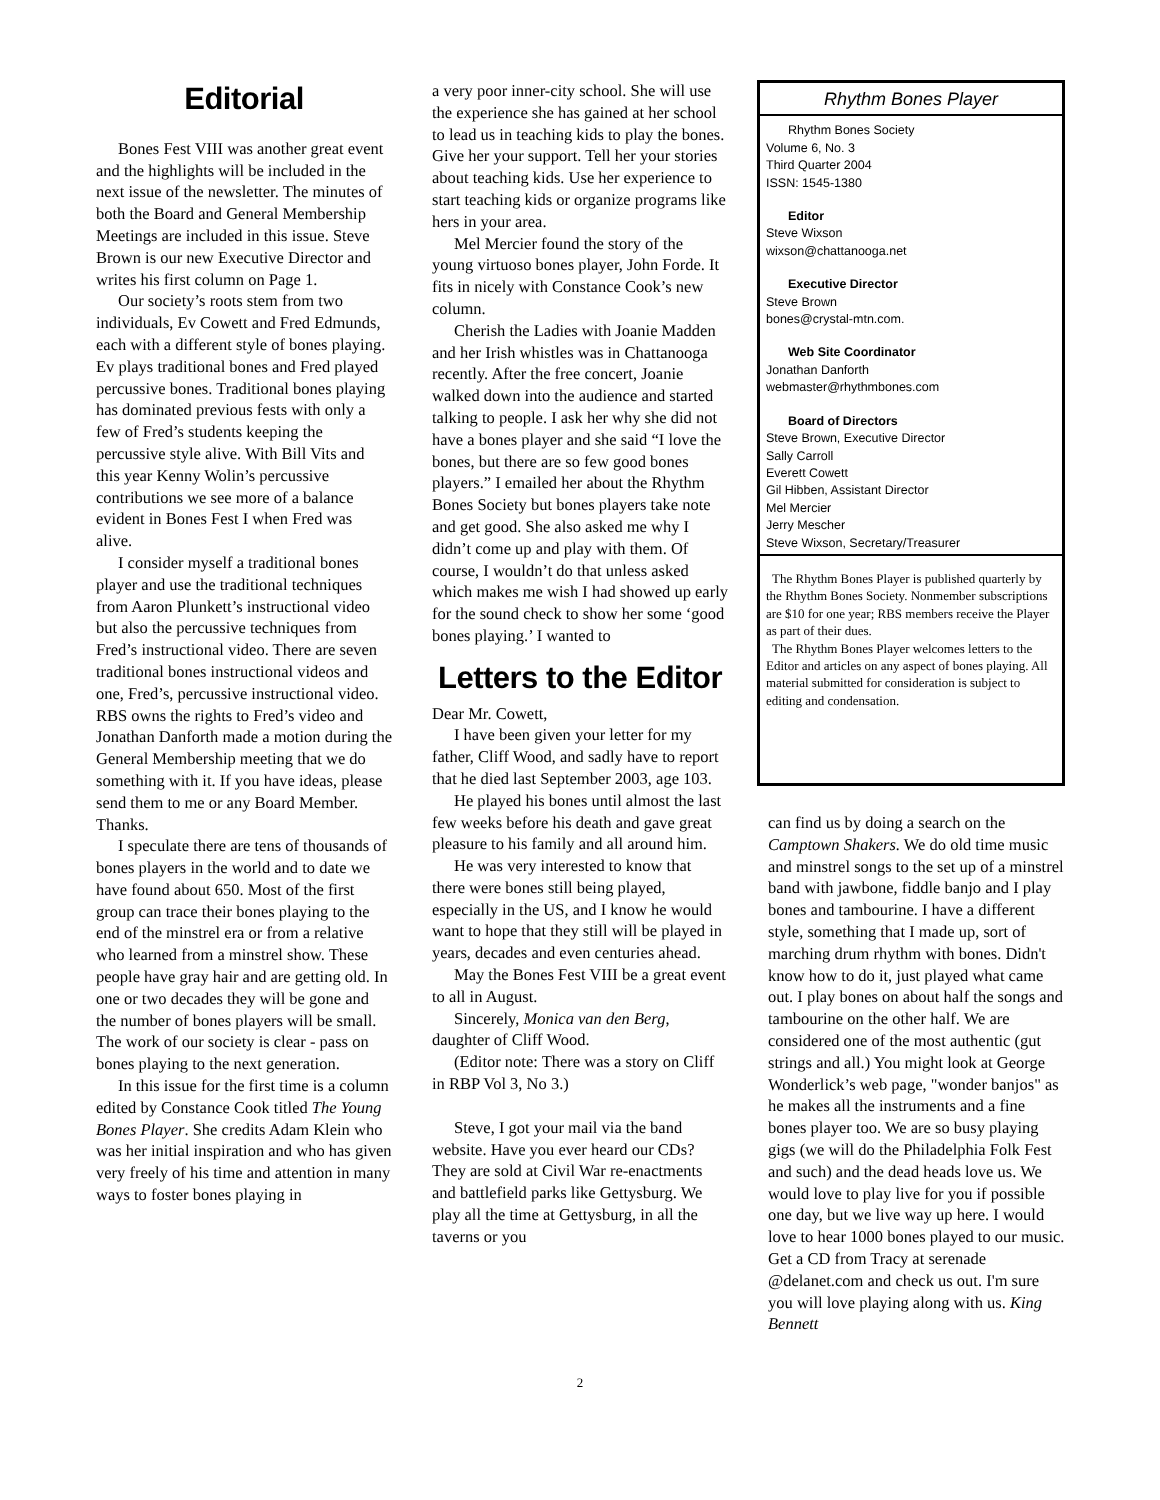Editorial
Bones Fest VIII was another great event and the highlights will be included in the next issue of the newsletter. The minutes of both the Board and General Membership Meetings are included in this issue. Steve Brown is our new Executive Director and writes his first column on Page 1.
Our society’s roots stem from two individuals, Ev Cowett and Fred Edmunds, each with a different style of bones playing. Ev plays traditional bones and Fred played percussive bones. Traditional bones playing has dominated previous fests with only a few of Fred’s students keeping the percussive style alive. With Bill Vits and this year Kenny Wolin’s percussive contributions we see more of a balance evident in Bones Fest I when Fred was alive.
I consider myself a traditional bones player and use the traditional techniques from Aaron Plunkett’s instructional video but also the percussive techniques from Fred’s instructional video. There are seven traditional bones instructional videos and one, Fred’s, percussive instructional video. RBS owns the rights to Fred’s video and Jonathan Danforth made a motion during the General Membership meeting that we do something with it. If you have ideas, please send them to me or any Board Member. Thanks.
I speculate there are tens of thousands of bones players in the world and to date we have found about 650. Most of the first group can trace their bones playing to the end of the minstrel era or from a relative who learned from a minstrel show. These people have gray hair and are getting old. In one or two decades they will be gone and the number of bones players will be small. The work of our society is clear - pass on bones playing to the next generation.
In this issue for the first time is a column edited by Constance Cook titled The Young Bones Player. She credits Adam Klein who was her initial inspiration and who has given very freely of his time and attention in many ways to foster bones playing in
a very poor inner-city school. She will use the experience she has gained at her school to lead us in teaching kids to play the bones. Give her your support. Tell her your stories about teaching kids. Use her experience to start teaching kids or organize programs like hers in your area.
Mel Mercier found the story of the young virtuoso bones player, John Forde. It fits in nicely with Constance Cook’s new column.
Cherish the Ladies with Joanie Madden and her Irish whistles was in Chattanooga recently. After the free concert, Joanie walked down into the audience and started talking to people. I ask her why she did not have a bones player and she said “I love the bones, but there are so few good bones players.” I emailed her about the Rhythm Bones Society but bones players take note and get good. She also asked me why I didn’t come up and play with them. Of course, I wouldn’t do that unless asked which makes me wish I had showed up early for the sound check to show her some ‘good bones playing.’ I wanted to
Letters to the Editor
Dear Mr. Cowett,
I have been given your letter for my father, Cliff Wood, and sadly have to report that he died last September 2003, age 103.
He played his bones until almost the last few weeks before his death and gave great pleasure to his family and all around him.
He was very interested to know that there were bones still being played, especially in the US, and I know he would want to hope that they still will be played in years, decades and even centuries ahead.
May the Bones Fest VIII be a great event to all in August.
Sincerely, Monica van den Berg, daughter of Cliff Wood.
(Editor note: There was a story on Cliff in RBP Vol 3, No 3.)
Steve, I got your mail via the band website. Have you ever heard our CDs? They are sold at Civil War re-enactments and battlefield parks like Gettysburg. We play all the time at Gettysburg, in all the taverns or you
Rhythm Bones Player
Rhythm Bones Society
Volume 6, No. 3
Third Quarter 2004
ISSN: 1545-1380
Editor
Steve Wixson
wixson@chattanooga.net
Executive Director
Steve Brown
bones@crystal-mtn.com.
Web Site Coordinator
Jonathan Danforth
webmaster@rhythmbones.com
Board of Directors
Steve Brown, Executive Director
Sally Carroll
Everett Cowett
Gil Hibben, Assistant Director
Mel Mercier
Jerry Mescher
Steve Wixson, Secretary/Treasurer
The Rhythm Bones Player is published quarterly by the Rhythm Bones Society. Nonmember subscriptions are $10 for one year; RBS members receive the Player as part of their dues.
The Rhythm Bones Player welcomes letters to the Editor and articles on any aspect of bones playing. All material submitted for consideration is subject to editing and condensation.
can find us by doing a search on the Camptown Shakers. We do old time music and minstrel songs to the set up of a minstrel band with jawbone, fiddle banjo and I play bones and tambourine. I have a different style, something that I made up, sort of marching drum rhythm with bones. Didn't know how to do it, just played what came out. I play bones on about half the songs and tambourine on the other half. We are considered one of the most authentic (gut strings and all.) You might look at George Wonderlick’s web page, "wonder banjos" as he makes all the instruments and a fine bones player too. We are so busy playing gigs (we will do the Philadelphia Folk Fest and such) and the dead heads love us. We would love to play live for you if possible one day, but we live way up here. I would love to hear 1000 bones played to our music. Get a CD from Tracy at serenade @delanet.com and check us out. I'm sure you will love playing along with us. King Bennett
2